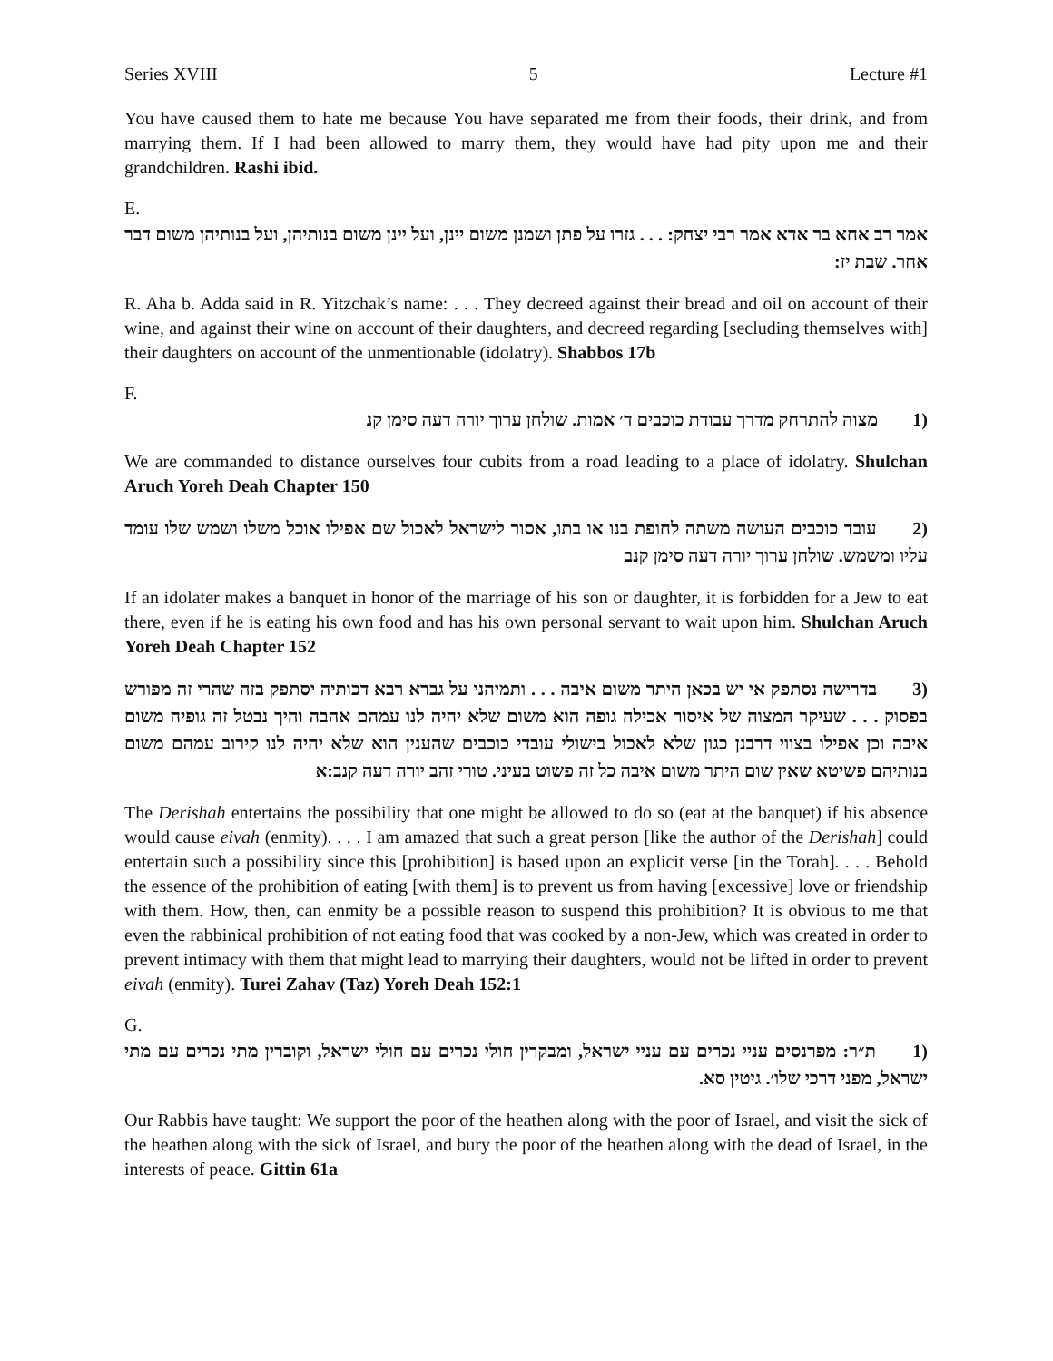Series XVIII 5 Lecture #1
You have caused them to hate me because You have separated me from their foods, their drink, and from marrying them. If I had been allowed to marry them, they would have had pity upon me and their grandchildren. Rashi ibid.
E.
אמר רב אחא בר אדא אמר רבי יצחק: . . . גזרו על פתן ושמנן משום יינן, ועל יינן משום בנותיהן, ועל בנותיהן משום דבר אחר. שבת יז:
R. Aha b. Adda said in R. Yitzchak’s name: . . . They decreed against their bread and oil on account of their wine, and against their wine on account of their daughters, and decreed regarding [secluding themselves with] their daughters on account of the unmentionable (idolatry). Shabbos 17b
F.
(1 מצוה להתרחק מדרך עבודת כוכבים ד׳ אמות. שולחן ערוך יורה דעה סימן קנ
We are commanded to distance ourselves four cubits from a road leading to a place of idolatry. Shulchan Aruch Yoreh Deah Chapter 150
(2 עובד כוכבים העושה משתה לחופת בנו או בתו, אסור לישראל לאכול שם אפילו אוכל משלו ושמש שלו עומד עליו ומשמש. שולחן ערוך יורה דעה סימן קנב
If an idolater makes a banquet in honor of the marriage of his son or daughter, it is forbidden for a Jew to eat there, even if he is eating his own food and has his own personal servant to wait upon him. Shulchan Aruch Yoreh Deah Chapter 152
(3 בדרישה נסתפק אי יש בכאן היתר משום איבה . . . ותמיהני על גברא רבא דכותיה יסתפק בזה שהרי זה מפורש בפסוק . . . שעיקר המצוה של איסור אכילה גופה הוא משום שלא יהיה לנו עמהם אהבה והיך נבטל זה גופיה משום איבה וכן אפילו בצווי דרבנן כגון שלא לאכול בישולי עובדי כוכבים שהענין הוא שלא יהיה לנו קירוב עמהם משום בנותיהם פשיטא שאין שום היתר משום איבה כל זה פשוט בעיני. טורי זהב יורה דעה קנב:א
The Derishah entertains the possibility that one might be allowed to do so (eat at the banquet) if his absence would cause eivah (enmity). . . . I am amazed that such a great person [like the author of the Derishah] could entertain such a possibility since this [prohibition] is based upon an explicit verse [in the Torah]. . . . Behold the essence of the prohibition of eating [with them] is to prevent us from having [excessive] love or friendship with them. How, then, can enmity be a possible reason to suspend this prohibition? It is obvious to me that even the rabbinical prohibition of not eating food that was cooked by a non-Jew, which was created in order to prevent intimacy with them that might lead to marrying their daughters, would not be lifted in order to prevent eivah (enmity). Turei Zahav (Taz) Yoreh Deah 152:1
G.
(1 ת״ר: מפרנסים עניי נכרים עם עניי ישראל, ומבקרין חולי נכרים עם חולי ישראל, וקוברין מתי נכרים עם מתי ישראל, מפני דרכי שלו׳. גיטין סא.
Our Rabbis have taught: We support the poor of the heathen along with the poor of Israel, and visit the sick of the heathen along with the sick of Israel, and bury the poor of the heathen along with the dead of Israel, in the interests of peace. Gittin 61a